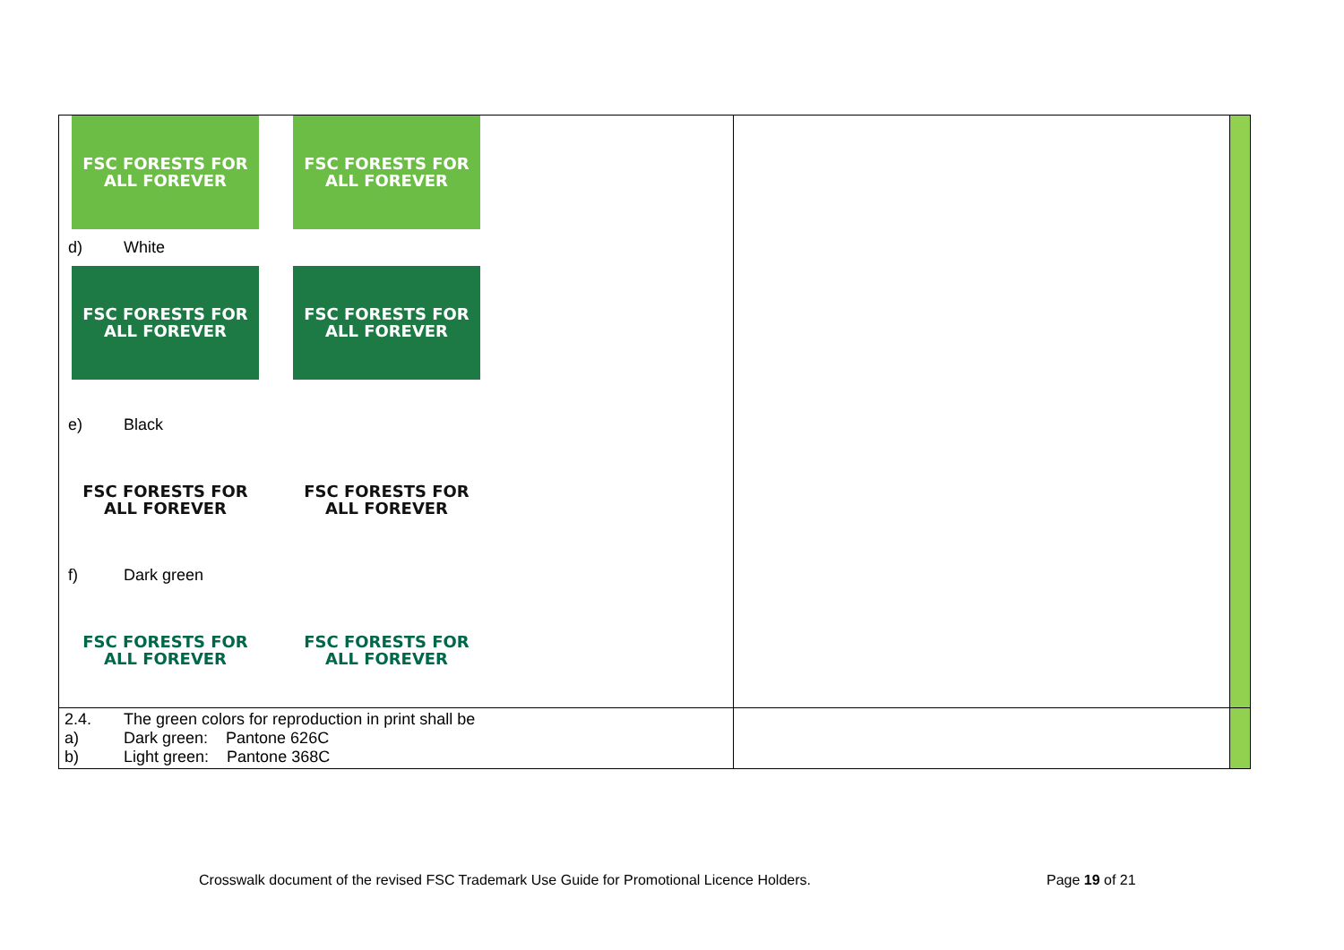| FSC FORESTS FOR ALL FOREVER FSC FORESTS FOR ALL FOREVER d) White FSC FORESTS FOR ALL FOREVER FSC FORESTS FOR ALL FOREVER e) Black FSC FORESTS FOR ALL FOREVER FSC FORESTS FOR ALL FOREVER f) Dark green FSC FORESTS FOR ALL FOREVER FSC FORESTS FOR ALL FOREVER | | |
| 2.4. The green colors for reproduction in print shall be a) Dark green: Pantone 626C b) Light green: Pantone 368C | | |
Crosswalk document of the revised FSC Trademark Use Guide for Promotional Licence Holders.
Page 19 of 21